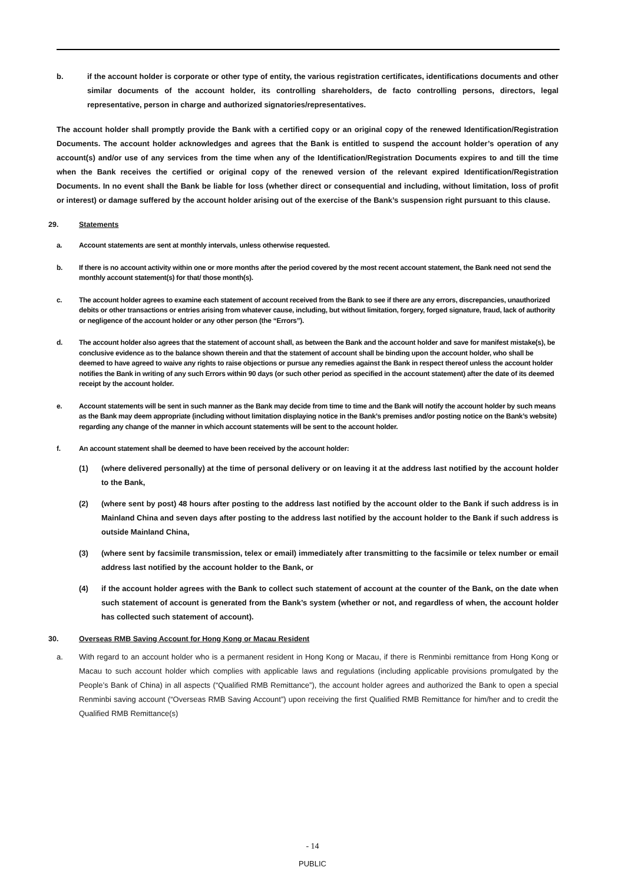b. if the account holder is corporate or other type of entity, the various registration certificates, identifications documents and other similar documents of the account holder, its controlling shareholders, de facto controlling persons, directors, legal representative, person in charge and authorized signatories/representatives.
The account holder shall promptly provide the Bank with a certified copy or an original copy of the renewed Identification/Registration Documents. The account holder acknowledges and agrees that the Bank is entitled to suspend the account holder’s operation of any account(s) and/or use of any services from the time when any of the Identification/Registration Documents expires to and till the time when the Bank receives the certified or original copy of the renewed version of the relevant expired Identification/Registration Documents. In no event shall the Bank be liable for loss (whether direct or consequential and including, without limitation, loss of profit or interest) or damage suffered by the account holder arising out of the exercise of the Bank’s suspension right pursuant to this clause.
29. Statements
a. Account statements are sent at monthly intervals, unless otherwise requested.
b. If there is no account activity within one or more months after the period covered by the most recent account statement, the Bank need not send the monthly account statement(s) for that/ those month(s).
c. The account holder agrees to examine each statement of account received from the Bank to see if there are any errors, discrepancies, unauthorized debits or other transactions or entries arising from whatever cause, including, but without limitation, forgery, forged signature, fraud, lack of authority or negligence of the account holder or any other person (the “Errors”).
d. The account holder also agrees that the statement of account shall, as between the Bank and the account holder and save for manifest mistake(s), be conclusive evidence as to the balance shown therein and that the statement of account shall be binding upon the account holder, who shall be deemed to have agreed to waive any rights to raise objections or pursue any remedies against the Bank in respect thereof unless the account holder notifies the Bank in writing of any such Errors within 90 days (or such other period as specified in the account statement) after the date of its deemed receipt by the account holder.
e. Account statements will be sent in such manner as the Bank may decide from time to time and the Bank will notify the account holder by such means as the Bank may deem appropriate (including without limitation displaying notice in the Bank’s premises and/or posting notice on the Bank’s website) regarding any change of the manner in which account statements will be sent to the account holder.
f. An account statement shall be deemed to have been received by the account holder:
(1) (where delivered personally) at the time of personal delivery or on leaving it at the address last notified by the account holder to the Bank,
(2) (where sent by post) 48 hours after posting to the address last notified by the account older to the Bank if such address is in Mainland China and seven days after posting to the address last notified by the account holder to the Bank if such address is outside Mainland China,
(3) (where sent by facsimile transmission, telex or email) immediately after transmitting to the facsimile or telex number or email address last notified by the account holder to the Bank, or
(4) if the account holder agrees with the Bank to collect such statement of account at the counter of the Bank, on the date when such statement of account is generated from the Bank’s system (whether or not, and regardless of when, the account holder has collected such statement of account).
30. Overseas RMB Saving Account for Hong Kong or Macau Resident
a. With regard to an account holder who is a permanent resident in Hong Kong or Macau, if there is Renminbi remittance from Hong Kong or Macau to such account holder which complies with applicable laws and regulations (including applicable provisions promulgated by the People’s Bank of China) in all aspects (“Qualified RMB Remittance”), the account holder agrees and authorized the Bank to open a special Renminbi saving account (“Overseas RMB Saving Account”) upon receiving the first Qualified RMB Remittance for him/her and to credit the Qualified RMB Remittance(s)
- 14
PUBLIC